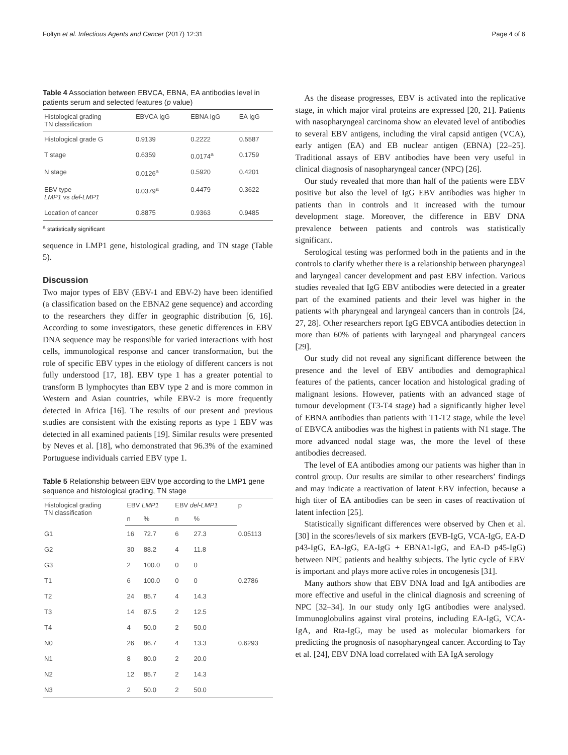Fołtyn et al. Infectious Agents and Cancer (2017) 12:31 Page 4 of 6
Table 4 Association between EBVCA, EBNA, EA antibodies level in patients serum and selected features (p value)
| Histological grading TN classification | EBVCA IgG | EBNA IgG | EA IgG |
| --- | --- | --- | --- |
| Histological grade G | 0.9139 | 0.2222 | 0.5587 |
| T stage | 0.6359 | 0.0174<sup>a</sup> | 0.1759 |
| N stage | 0.0126<sup>a</sup> | 0.5920 | 0.4201 |
| EBV type LMP1 vs del-LMP1 | 0.0379<sup>a</sup> | 0.4479 | 0.3622 |
| Location of cancer | 0.8875 | 0.9363 | 0.9485 |
<sup>a</sup> statistically significant
sequence in LMP1 gene, histological grading, and TN stage (Table 5).
Discussion
Two major types of EBV (EBV-1 and EBV-2) have been identified (a classification based on the EBNA2 gene sequence) and according to the researchers they differ in geographic distribution [6, 16]. According to some investigators, these genetic differences in EBV DNA sequence may be responsible for varied interactions with host cells, immunological response and cancer transformation, but the role of specific EBV types in the etiology of different cancers is not fully understood [17, 18]. EBV type 1 has a greater potential to transform B lymphocytes than EBV type 2 and is more common in Western and Asian countries, while EBV-2 is more frequently detected in Africa [16]. The results of our present and previous studies are consistent with the existing reports as type 1 EBV was detected in all examined patients [19]. Similar results were presented by Neves et al. [18], who demonstrated that 96.3% of the examined Portuguese individuals carried EBV type 1.
Table 5 Relationship between EBV type according to the LMP1 gene sequence and histological grading, TN stage
| Histological grading TN classification | EBV LMP1 | | EBV del-LMP1 | | p |
| --- | --- | --- | --- | --- | --- |
| | n | % | n | % | |
| G1 | 16 | 72.7 | 6 | 27.3 | 0.05113 |
| G2 | 30 | 88.2 | 4 | 11.8 | |
| G3 | 2 | 100.0 | 0 | 0 | |
| T1 | 6 | 100.0 | 0 | 0 | 0.2786 |
| T2 | 24 | 85.7 | 4 | 14.3 | |
| T3 | 14 | 87.5 | 2 | 12.5 | |
| T4 | 4 | 50.0 | 2 | 50.0 | |
| N0 | 26 | 86.7 | 4 | 13.3 | 0.6293 |
| N1 | 8 | 80.0 | 2 | 20.0 | |
| N2 | 12 | 85.7 | 2 | 14.3 | |
| N3 | 2 | 50.0 | 2 | 50.0 | |
As the disease progresses, EBV is activated into the replicative stage, in which major viral proteins are expressed [20, 21]. Patients with nasopharyngeal carcinoma show an elevated level of antibodies to several EBV antigens, including the viral capsid antigen (VCA), early antigen (EA) and EB nuclear antigen (EBNA) [22–25]. Traditional assays of EBV antibodies have been very useful in clinical diagnosis of nasopharyngeal cancer (NPC) [26].
Our study revealed that more than half of the patients were EBV positive but also the level of IgG EBV antibodies was higher in patients than in controls and it increased with the tumour development stage. Moreover, the difference in EBV DNA prevalence between patients and controls was statistically significant.
Serological testing was performed both in the patients and in the controls to clarify whether there is a relationship between pharyngeal and laryngeal cancer development and past EBV infection. Various studies revealed that IgG EBV antibodies were detected in a greater part of the examined patients and their level was higher in the patients with pharyngeal and laryngeal cancers than in controls [24, 27, 28]. Other researchers report IgG EBVCA antibodies detection in more than 60% of patients with laryngeal and pharyngeal cancers [29].
Our study did not reveal any significant difference between the presence and the level of EBV antibodies and demographical features of the patients, cancer location and histological grading of malignant lesions. However, patients with an advanced stage of tumour development (T3-T4 stage) had a significantly higher level of EBNA antibodies than patients with T1-T2 stage, while the level of EBVCA antibodies was the highest in patients with N1 stage. The more advanced nodal stage was, the more the level of these antibodies decreased.
The level of EA antibodies among our patients was higher than in control group. Our results are similar to other researchers’ findings and may indicate a reactivation of latent EBV infection, because a high titer of EA antibodies can be seen in cases of reactivation of latent infection [25].
Statistically significant differences were observed by Chen et al. [30] in the scores/levels of six markers (EVB-IgG, VCA-IgG, EA-D p43-IgG, EA-IgG, EA-IgG + EBNA1-IgG, and EA-D p45-IgG) between NPC patients and healthy subjects. The lytic cycle of EBV is important and plays more active roles in oncogenesis [31].
Many authors show that EBV DNA load and IgA antibodies are more effective and useful in the clinical diagnosis and screening of NPC [32–34]. In our study only IgG antibodies were analysed. Immunoglobulins against viral proteins, including EA-IgG, VCA-IgA, and Rta-IgG, may be used as molecular biomarkers for predicting the prognosis of nasopharyngeal cancer. According to Tay et al. [24], EBV DNA load correlated with EA IgA serology